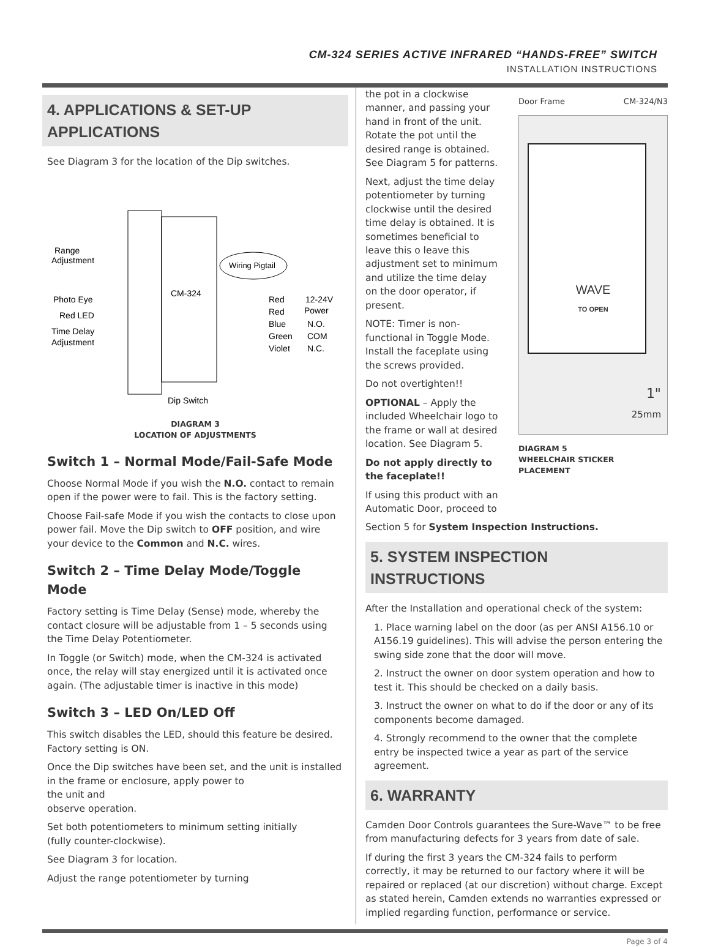CM-324 SERIES ACTIVE INFRARED “HANDS-FREE” SWITCH
INSTALLATION INSTRUCTIONS
4. APPLICATIONS & SET-UP APPLICATIONS
See Diagram 3 for the location of the Dip switches.
Range
Adjustment
Photo Eye
Red LED
Time Delay
Adjustment
CM-324
Wiring Pigtail
Red
Red
Blue
Green
Violet
12-24V
Power
N.O.
COM
N.C.
Dip Switch
DIAGRAM 3
LOCATION OF ADJUSTMENTS
Switch 1 – Normal Mode/Fail-Safe Mode
Choose Normal Mode if you wish the N.O. contact to remain open if the power were to fail. This is the factory setting.
Choose Fail-safe Mode if you wish the contacts to close upon power fail. Move the Dip switch to OFF position, and wire your device to the Common and N.C. wires.
Switch 2 – Time Delay Mode/Toggle Mode
Factory setting is Time Delay (Sense) mode, whereby the contact closure will be adjustable from 1 – 5 seconds using the Time Delay Potentiometer.
In Toggle (or Switch) mode, when the CM-324 is activated once, the relay will stay energized until it is activated once again. (The adjustable timer is inactive in this mode)
Switch 3 – LED On/LED Off
This switch disables the LED, should this feature be desired. Factory setting is ON.
Once the Dip switches have been set, and the unit is installed in the frame or enclosure, apply power to
the unit and
observe operation.
Set both potentiometers to minimum setting initially
(fully counter-clockwise).
See Diagram 3 for location.
Adjust the range potentiometer by turning
the pot in a clockwise manner, and passing your hand in front of the unit. Rotate the pot until the desired range is obtained. See Diagram 5 for patterns.
Next, adjust the time delay potentiometer by turning clockwise until the desired time delay is obtained. It is sometimes beneficial to leave this o leave this adjustment set to minimum and utilize the time delay on the door operator, if present.
NOTE: Timer is non-functional in Toggle Mode. Install the faceplate using the screws provided.
Do not overtighten!!
OPTIONAL – Apply the included Wheelchair logo to the frame or wall at desired location. See Diagram 5.
Do not apply directly to the faceplate!!
If using this product with an Automatic Door, proceed to
Door Frame CM-324/N3
WAVE
TO OPEN
1"
25mm
DIAGRAM 5
WHEELCHAIR STICKER
PLACEMENT
Section 5 for System Inspection Instructions.
5. SYSTEM INSPECTION INSTRUCTIONS
After the Installation and operational check of the system:
1. Place warning label on the door (as per ANSI A156.10 or A156.19 guidelines). This will advise the person entering the swing side zone that the door will move.
2. Instruct the owner on door system operation and how to test it. This should be checked on a daily basis.
3. Instruct the owner on what to do if the door or any of its components become damaged.
4. Strongly recommend to the owner that the complete entry be inspected twice a year as part of the service agreement.
6. WARRANTY
Camden Door Controls guarantees the Sure-Wave™ to be free from manufacturing defects for 3 years from date of sale.
If during the first 3 years the CM-324 fails to perform correctly, it may be returned to our factory where it will be repaired or replaced (at our discretion) without charge. Except as stated herein, Camden extends no warranties expressed or implied regarding function, performance or service.
Page 3 of 4